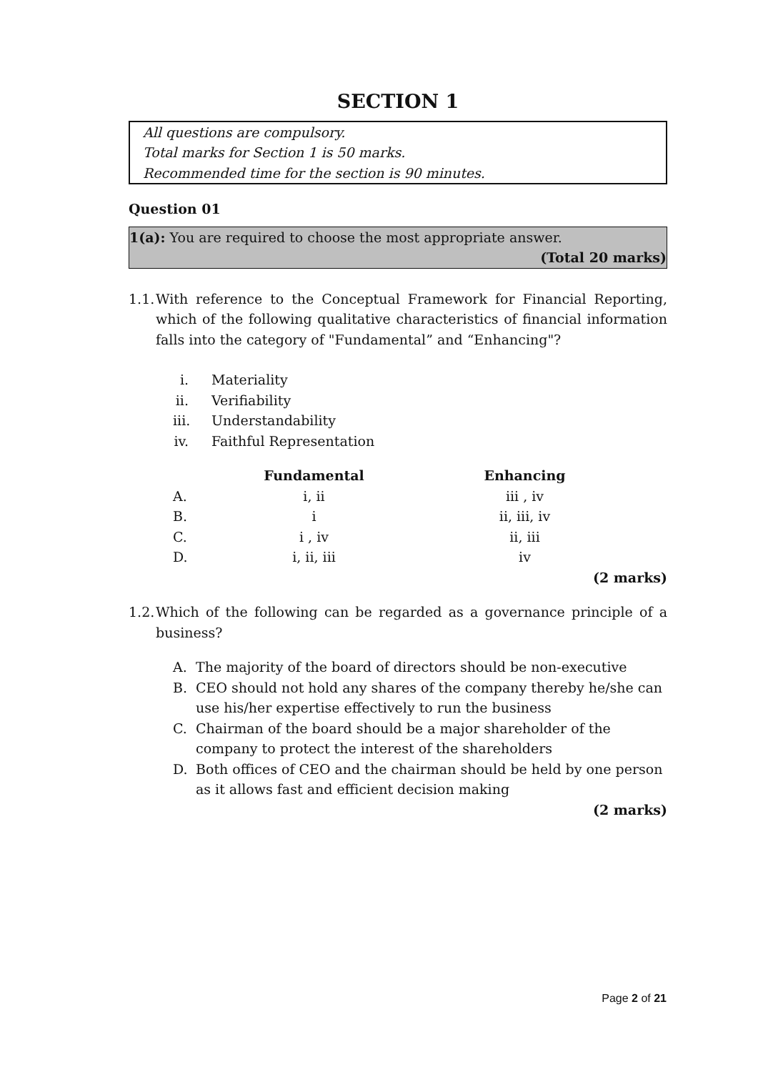SECTION 1
All questions are compulsory.
Total marks for Section 1 is 50 marks.
Recommended time for the section is 90 minutes.
Question 01
1(a): You are required to choose the most appropriate answer.
(Total 20 marks)
1.1. With reference to the Conceptual Framework for Financial Reporting, which of the following qualitative characteristics of financial information falls into the category of "Fundamental” and “Enhancing"?
i. Materiality
ii. Verifiability
iii. Understandability
iv. Faithful Representation
| | Fundamental | Enhancing |
| --- | --- | --- |
| A. | i, ii | iii , iv |
| B. | i | ii, iii, iv |
| C. | i , iv | ii, iii |
| D. | i, ii, iii | iv |
(2 marks)
1.2. Which of the following can be regarded as a governance principle of a business?
A. The majority of the board of directors should be non-executive
B. CEO should not hold any shares of the company thereby he/she can use his/her expertise effectively to run the business
C. Chairman of the board should be a major shareholder of the company to protect the interest of the shareholders
D. Both offices of CEO and the chairman should be held by one person as it allows fast and efficient decision making
(2 marks)
Page 2 of 21